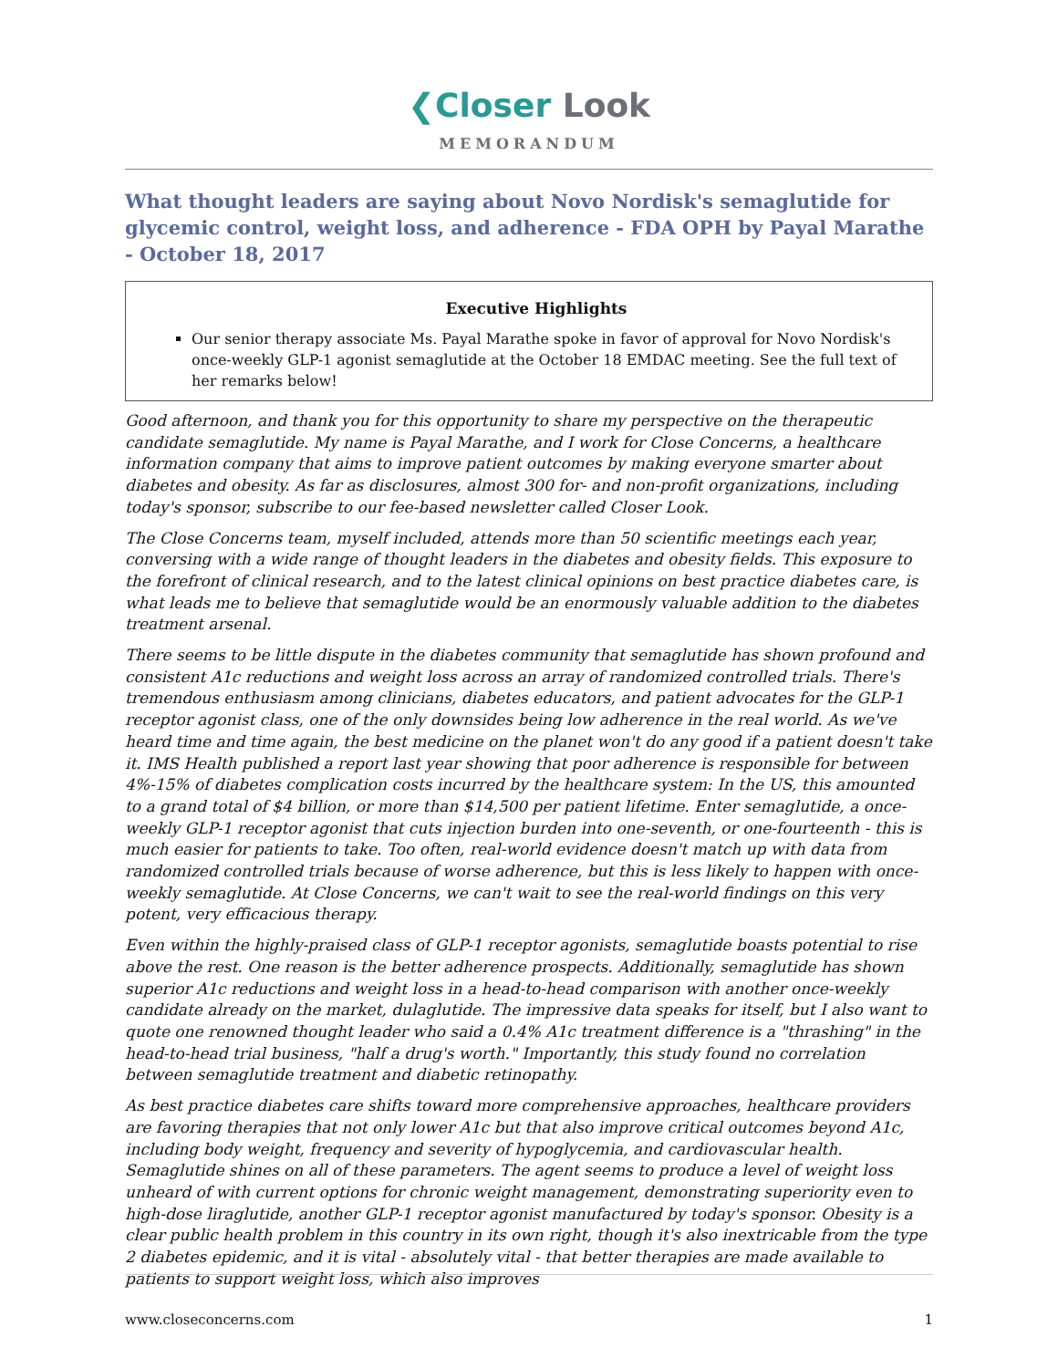❮Closer Look
MEMORANDUM
What thought leaders are saying about Novo Nordisk's semaglutide for glycemic control, weight loss, and adherence - FDA OPH by Payal Marathe - October 18, 2017
Executive Highlights
Our senior therapy associate Ms. Payal Marathe spoke in favor of approval for Novo Nordisk's once-weekly GLP-1 agonist semaglutide at the October 18 EMDAC meeting. See the full text of her remarks below!
Good afternoon, and thank you for this opportunity to share my perspective on the therapeutic candidate semaglutide. My name is Payal Marathe, and I work for Close Concerns, a healthcare information company that aims to improve patient outcomes by making everyone smarter about diabetes and obesity. As far as disclosures, almost 300 for- and non-profit organizations, including today's sponsor, subscribe to our fee-based newsletter called Closer Look.
The Close Concerns team, myself included, attends more than 50 scientific meetings each year, conversing with a wide range of thought leaders in the diabetes and obesity fields. This exposure to the forefront of clinical research, and to the latest clinical opinions on best practice diabetes care, is what leads me to believe that semaglutide would be an enormously valuable addition to the diabetes treatment arsenal.
There seems to be little dispute in the diabetes community that semaglutide has shown profound and consistent A1c reductions and weight loss across an array of randomized controlled trials. There's tremendous enthusiasm among clinicians, diabetes educators, and patient advocates for the GLP-1 receptor agonist class, one of the only downsides being low adherence in the real world. As we've heard time and time again, the best medicine on the planet won't do any good if a patient doesn't take it. IMS Health published a report last year showing that poor adherence is responsible for between 4%-15% of diabetes complication costs incurred by the healthcare system: In the US, this amounted to a grand total of $4 billion, or more than $14,500 per patient lifetime. Enter semaglutide, a once-weekly GLP-1 receptor agonist that cuts injection burden into one-seventh, or one-fourteenth - this is much easier for patients to take. Too often, real-world evidence doesn't match up with data from randomized controlled trials because of worse adherence, but this is less likely to happen with once-weekly semaglutide. At Close Concerns, we can't wait to see the real-world findings on this very potent, very efficacious therapy.
Even within the highly-praised class of GLP-1 receptor agonists, semaglutide boasts potential to rise above the rest. One reason is the better adherence prospects. Additionally, semaglutide has shown superior A1c reductions and weight loss in a head-to-head comparison with another once-weekly candidate already on the market, dulaglutide. The impressive data speaks for itself, but I also want to quote one renowned thought leader who said a 0.4% A1c treatment difference is a "thrashing" in the head-to-head trial business, "half a drug's worth." Importantly, this study found no correlation between semaglutide treatment and diabetic retinopathy.
As best practice diabetes care shifts toward more comprehensive approaches, healthcare providers are favoring therapies that not only lower A1c but that also improve critical outcomes beyond A1c, including body weight, frequency and severity of hypoglycemia, and cardiovascular health. Semaglutide shines on all of these parameters. The agent seems to produce a level of weight loss unheard of with current options for chronic weight management, demonstrating superiority even to high-dose liraglutide, another GLP-1 receptor agonist manufactured by today's sponsor. Obesity is a clear public health problem in this country in its own right, though it's also inextricable from the type 2 diabetes epidemic, and it is vital - absolutely vital - that better therapies are made available to patients to support weight loss, which also improves
www.closeconcerns.com 1